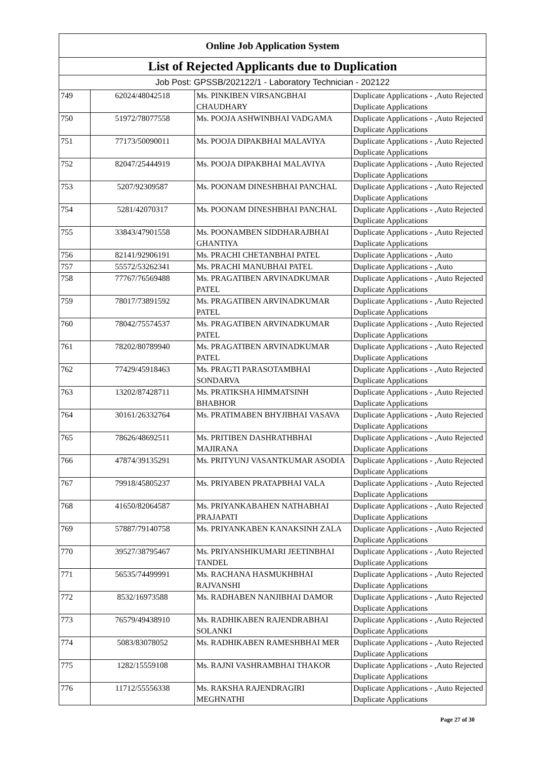| Online Job Application System | | | |
| --- | --- | --- | --- |
| List of Rejected Applicants due to Duplication | | | |
| Job Post: GPSSB/202122/1 - Laboratory Technician - 202122 | | | |
| 749 | 62024/48042518 | Ms. PINKIBEN VIRSANGBHAI CHAUDHARY | Duplicate Applications - ,Auto Rejected Duplicate Applications |
| 750 | 51972/78077558 | Ms. POOJA ASHWINBHAI VADGAMA | Duplicate Applications - ,Auto Rejected Duplicate Applications |
| 751 | 77173/50090011 | Ms. POOJA DIPAKBHAI MALAVIYA | Duplicate Applications - ,Auto Rejected Duplicate Applications |
| 752 | 82047/25444919 | Ms. POOJA DIPAKBHAI MALAVIYA | Duplicate Applications - ,Auto Rejected Duplicate Applications |
| 753 | 5207/92309587 | Ms. POONAM DINESHBHAI PANCHAL | Duplicate Applications - ,Auto Rejected Duplicate Applications |
| 754 | 5281/42070317 | Ms. POONAM DINESHBHAI PANCHAL | Duplicate Applications - ,Auto Rejected Duplicate Applications |
| 755 | 33843/47901558 | Ms. POONAMBEN SIDDHARAJBHAI GHANTIYA | Duplicate Applications - ,Auto Rejected Duplicate Applications |
| 756 | 82141/92906191 | Ms. PRACHI CHETANBHAI PATEL | Duplicate Applications - ,Auto |
| 757 | 55572/53262341 | Ms. PRACHI MANUBHAI PATEL | Duplicate Applications - ,Auto |
| 758 | 77767/76569488 | Ms. PRAGATIBEN ARVINADKUMAR PATEL | Duplicate Applications - ,Auto Rejected Duplicate Applications |
| 759 | 78017/73891592 | Ms. PRAGATIBEN ARVINADKUMAR PATEL | Duplicate Applications - ,Auto Rejected Duplicate Applications |
| 760 | 78042/75574537 | Ms. PRAGATIBEN ARVINADKUMAR PATEL | Duplicate Applications - ,Auto Rejected Duplicate Applications |
| 761 | 78202/80789940 | Ms. PRAGATIBEN ARVINADKUMAR PATEL | Duplicate Applications - ,Auto Rejected Duplicate Applications |
| 762 | 77429/45918463 | Ms. PRAGTI PARASOTAMBHAI SONDARVA | Duplicate Applications - ,Auto Rejected Duplicate Applications |
| 763 | 13202/87428711 | Ms. PRATIKSHA HIMMATSINH BHABHOR | Duplicate Applications - ,Auto Rejected Duplicate Applications |
| 764 | 30161/26332764 | Ms. PRATIMABEN BHYJIBHAI VASAVA | Duplicate Applications - ,Auto Rejected Duplicate Applications |
| 765 | 78626/48692511 | Ms. PRITIBEN DASHRATHBHAI MAJIRANA | Duplicate Applications - ,Auto Rejected Duplicate Applications |
| 766 | 47874/39135291 | Ms. PRITYUNJ VASANTKUMAR ASODIA | Duplicate Applications - ,Auto Rejected Duplicate Applications |
| 767 | 79918/45805237 | Ms. PRIYABEN PRATAPBHAI VALA | Duplicate Applications - ,Auto Rejected Duplicate Applications |
| 768 | 41650/82064587 | Ms. PRIYANKABAHEN NATHABHAI PRAJAPATI | Duplicate Applications - ,Auto Rejected Duplicate Applications |
| 769 | 57887/79140758 | Ms. PRIYANKABEN KANAKSINH ZALA | Duplicate Applications - ,Auto Rejected Duplicate Applications |
| 770 | 39527/38795467 | Ms. PRIYANSHIKUMARI JEETINBHAI TANDEL | Duplicate Applications - ,Auto Rejected Duplicate Applications |
| 771 | 56535/74499991 | Ms. RACHANA HASMUKHBHAI RAJVANSHI | Duplicate Applications - ,Auto Rejected Duplicate Applications |
| 772 | 8532/16973588 | Ms. RADHABEN NANJIBHAI DAMOR | Duplicate Applications - ,Auto Rejected Duplicate Applications |
| 773 | 76579/49438910 | Ms. RADHIKABEN RAJENDRABHAI SOLANKI | Duplicate Applications - ,Auto Rejected Duplicate Applications |
| 774 | 5083/83078052 | Ms. RADHIKABEN RAMESHBHAI MER | Duplicate Applications - ,Auto Rejected Duplicate Applications |
| 775 | 1282/15559108 | Ms. RAJNI VASHRAMBHAI THAKOR | Duplicate Applications - ,Auto Rejected Duplicate Applications |
| 776 | 11712/55556338 | Ms. RAKSHA RAJENDRAGIRI MEGHNATHI | Duplicate Applications - ,Auto Rejected Duplicate Applications |
Page 27 of 30